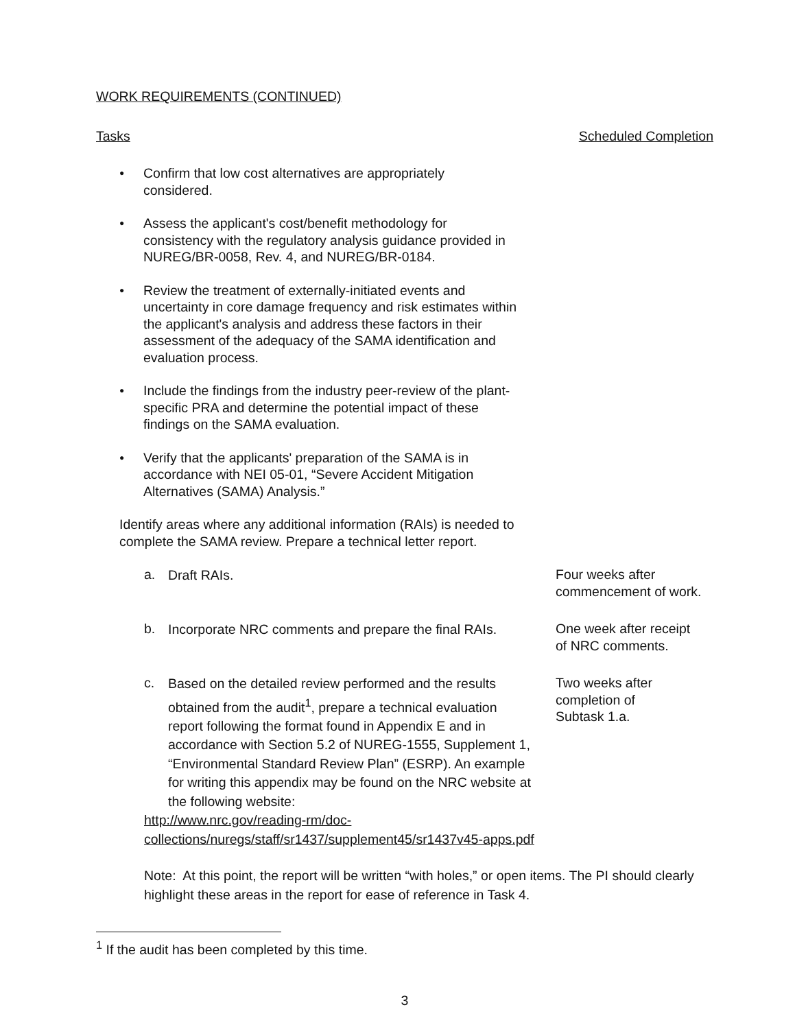WORK REQUIREMENTS (CONTINUED)
Tasks Scheduled Completion
● Confirm that low cost alternatives are appropriately considered.
● Assess the applicant's cost/benefit methodology for consistency with the regulatory analysis guidance provided in NUREG/BR-0058, Rev. 4, and NUREG/BR-0184.
● Review the treatment of externally-initiated events and uncertainty in core damage frequency and risk estimates within the applicant's analysis and address these factors in their assessment of the adequacy of the SAMA identification and evaluation process.
● Include the findings from the industry peer-review of the plant-specific PRA and determine the potential impact of these findings on the SAMA evaluation.
● Verify that the applicants' preparation of the SAMA is in accordance with NEI 05-01, “Severe Accident Mitigation Alternatives (SAMA) Analysis.”
Identify areas where any additional information (RAIs) is needed to complete the SAMA review. Prepare a technical letter report.
a. Draft RAIs. Four weeks after
commencement of work.
b. Incorporate NRC comments and prepare the final RAIs. One week after receipt
of NRC comments.
c. Based on the detailed review performed and the results obtained from the audit<sup>1</sup>, prepare a technical evaluation report following the format found in Appendix E and in accordance with Section 5.2 of NUREG-1555, Supplement 1, “Environmental Standard Review Plan” (ESRP). An example for writing this appendix may be found on the NRC website at the following website: Two weeks after
completion of
Subtask 1.a.
http://www.nrc.gov/reading-rm/doc-
collections/nuregs/staff/sr1437/supplement45/sr1437v45-apps.pdf
Note: At this point, the report will be written “with holes,” or open items. The PI should clearly highlight these areas in the report for ease of reference in Task 4.
<sup>1</sup> If the audit has been completed by this time.
3